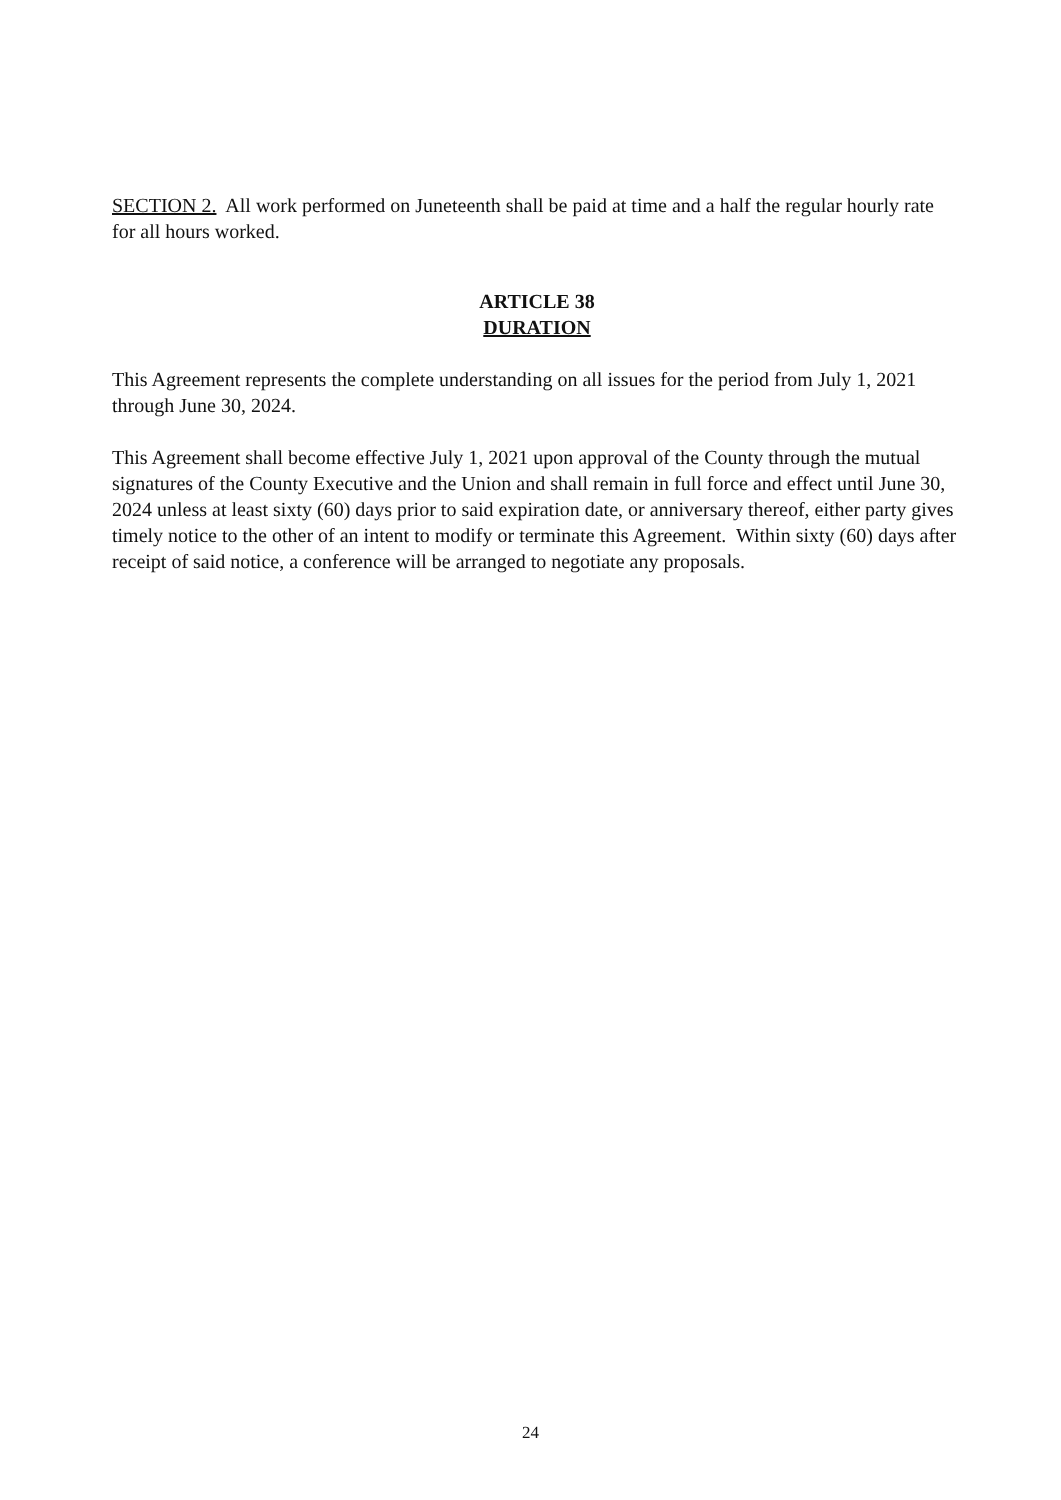SECTION 2. All work performed on Juneteenth shall be paid at time and a half the regular hourly rate for all hours worked.
ARTICLE 38
DURATION
This Agreement represents the complete understanding on all issues for the period from July 1, 2021 through June 30, 2024.
This Agreement shall become effective July 1, 2021 upon approval of the County through the mutual signatures of the County Executive and the Union and shall remain in full force and effect until June 30, 2024 unless at least sixty (60) days prior to said expiration date, or anniversary thereof, either party gives timely notice to the other of an intent to modify or terminate this Agreement. Within sixty (60) days after receipt of said notice, a conference will be arranged to negotiate any proposals.
24